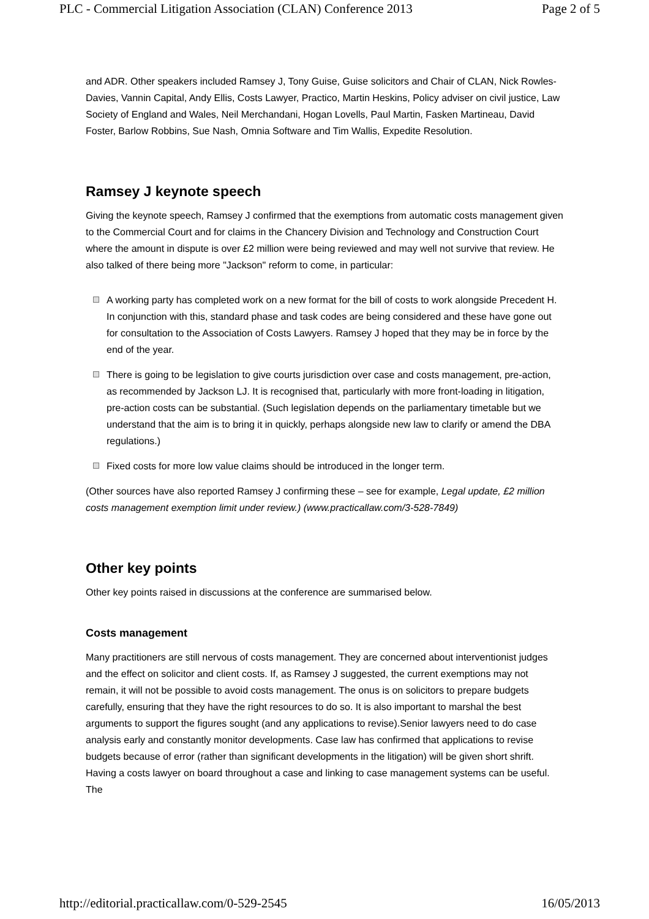PLC - Commercial Litigation Association (CLAN) Conference 2013 Page 2 of 5
and ADR. Other speakers included Ramsey J, Tony Guise, Guise solicitors and Chair of CLAN, Nick Rowles-Davies, Vannin Capital, Andy Ellis, Costs Lawyer, Practico, Martin Heskins, Policy adviser on civil justice, Law Society of England and Wales, Neil Merchandani, Hogan Lovells, Paul Martin, Fasken Martineau, David Foster, Barlow Robbins, Sue Nash, Omnia Software and Tim Wallis, Expedite Resolution.
Ramsey J keynote speech
Giving the keynote speech, Ramsey J confirmed that the exemptions from automatic costs management given to the Commercial Court and for claims in the Chancery Division and Technology and Construction Court where the amount in dispute is over £2 million were being reviewed and may well not survive that review. He also talked of there being more "Jackson" reform to come, in particular:
A working party has completed work on a new format for the bill of costs to work alongside Precedent H. In conjunction with this, standard phase and task codes are being considered and these have gone out for consultation to the Association of Costs Lawyers. Ramsey J hoped that they may be in force by the end of the year.
There is going to be legislation to give courts jurisdiction over case and costs management, pre-action, as recommended by Jackson LJ. It is recognised that, particularly with more front-loading in litigation, pre-action costs can be substantial. (Such legislation depends on the parliamentary timetable but we understand that the aim is to bring it in quickly, perhaps alongside new law to clarify or amend the DBA regulations.)
Fixed costs for more low value claims should be introduced in the longer term.
(Other sources have also reported Ramsey J confirming these – see for example, Legal update, £2 million costs management exemption limit under review.) (www.practicallaw.com/3-528-7849)
Other key points
Other key points raised in discussions at the conference are summarised below.
Costs management
Many practitioners are still nervous of costs management. They are concerned about interventionist judges and the effect on solicitor and client costs. If, as Ramsey J suggested, the current exemptions may not remain, it will not be possible to avoid costs management. The onus is on solicitors to prepare budgets carefully, ensuring that they have the right resources to do so. It is also important to marshal the best arguments to support the figures sought (and any applications to revise).Senior lawyers need to do case analysis early and constantly monitor developments. Case law has confirmed that applications to revise budgets because of error (rather than significant developments in the litigation) will be given short shrift. Having a costs lawyer on board throughout a case and linking to case management systems can be useful. The
http://editorial.practicallaw.com/0-529-2545 16/05/2013